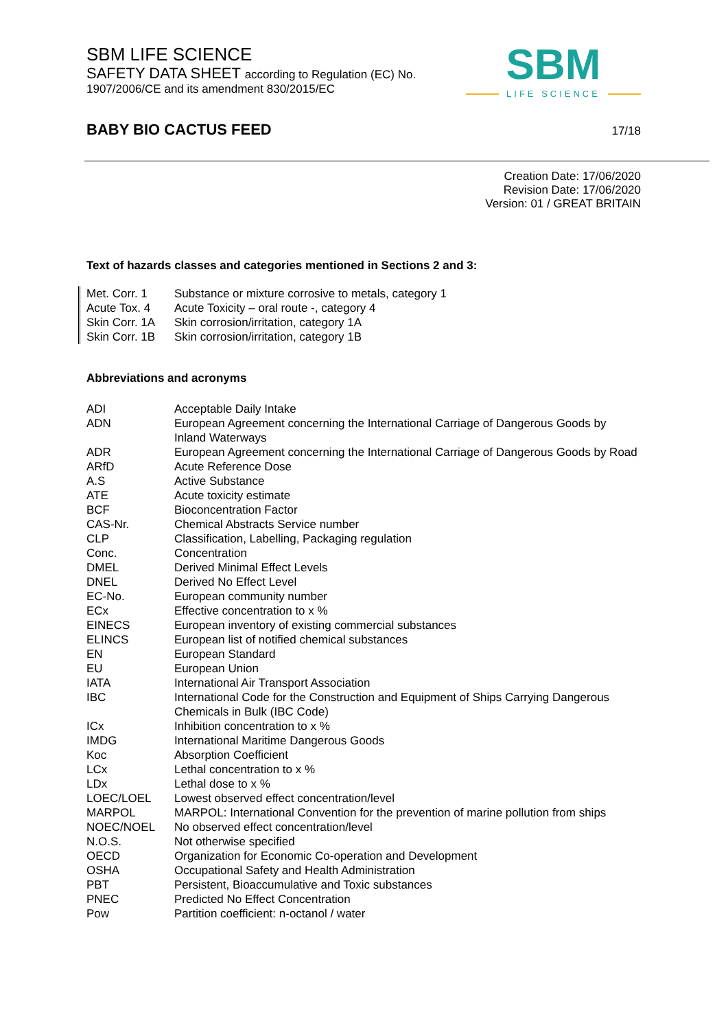SBM LIFE SCIENCE
SAFETY DATA SHEET according to Regulation (EC) No.
1907/2006/CE and its amendment 830/2015/EC
SBM
LIFE SCIENCE
BABY BIO CACTUS FEED 17/18
Creation Date: 17/06/2020
Revision Date: 17/06/2020
Version: 01 / GREAT BRITAIN
Text of hazards classes and categories mentioned in Sections 2 and 3:
| Met. Corr. 1 | Substance or mixture corrosive to metals, category 1 |
| Acute Tox. 4 | Acute Toxicity – oral route -, category 4 |
| Skin Corr. 1A | Skin corrosion/irritation, category 1A |
| Skin Corr. 1B | Skin corrosion/irritation, category 1B |
Abbreviations and acronyms
| ADI | Acceptable Daily Intake |
| ADN | European Agreement concerning the International Carriage of Dangerous Goods by Inland Waterways |
| ADR | European Agreement concerning the International Carriage of Dangerous Goods by Road |
| ARfD | Acute Reference Dose |
| A.S | Active Substance |
| ATE | Acute toxicity estimate |
| BCF | Bioconcentration Factor |
| CAS-Nr. | Chemical Abstracts Service number |
| CLP | Classification, Labelling, Packaging regulation |
| Conc. | Concentration |
| DMEL | Derived Minimal Effect Levels |
| DNEL | Derived No Effect Level |
| EC-No. | European community number |
| ECx | Effective concentration to x % |
| EINECS | European inventory of existing commercial substances |
| ELINCS | European list of notified chemical substances |
| EN | European Standard |
| EU | European Union |
| IATA | International Air Transport Association |
| IBC | International Code for the Construction and Equipment of Ships Carrying Dangerous Chemicals in Bulk (IBC Code) |
| ICx | Inhibition concentration to x % |
| IMDG | International Maritime Dangerous Goods |
| Koc | Absorption Coefficient |
| LCx | Lethal concentration to x % |
| LDx | Lethal dose to x % |
| LOEC/LOEL | Lowest observed effect concentration/level |
| MARPOL | MARPOL: International Convention for the prevention of marine pollution from ships |
| NOEC/NOEL | No observed effect concentration/level |
| N.O.S. | Not otherwise specified |
| OECD | Organization for Economic Co-operation and Development |
| OSHA | Occupational Safety and Health Administration |
| PBT | Persistent, Bioaccumulative and Toxic substances |
| PNEC | Predicted No Effect Concentration |
| Pow | Partition coefficient: n-octanol / water |